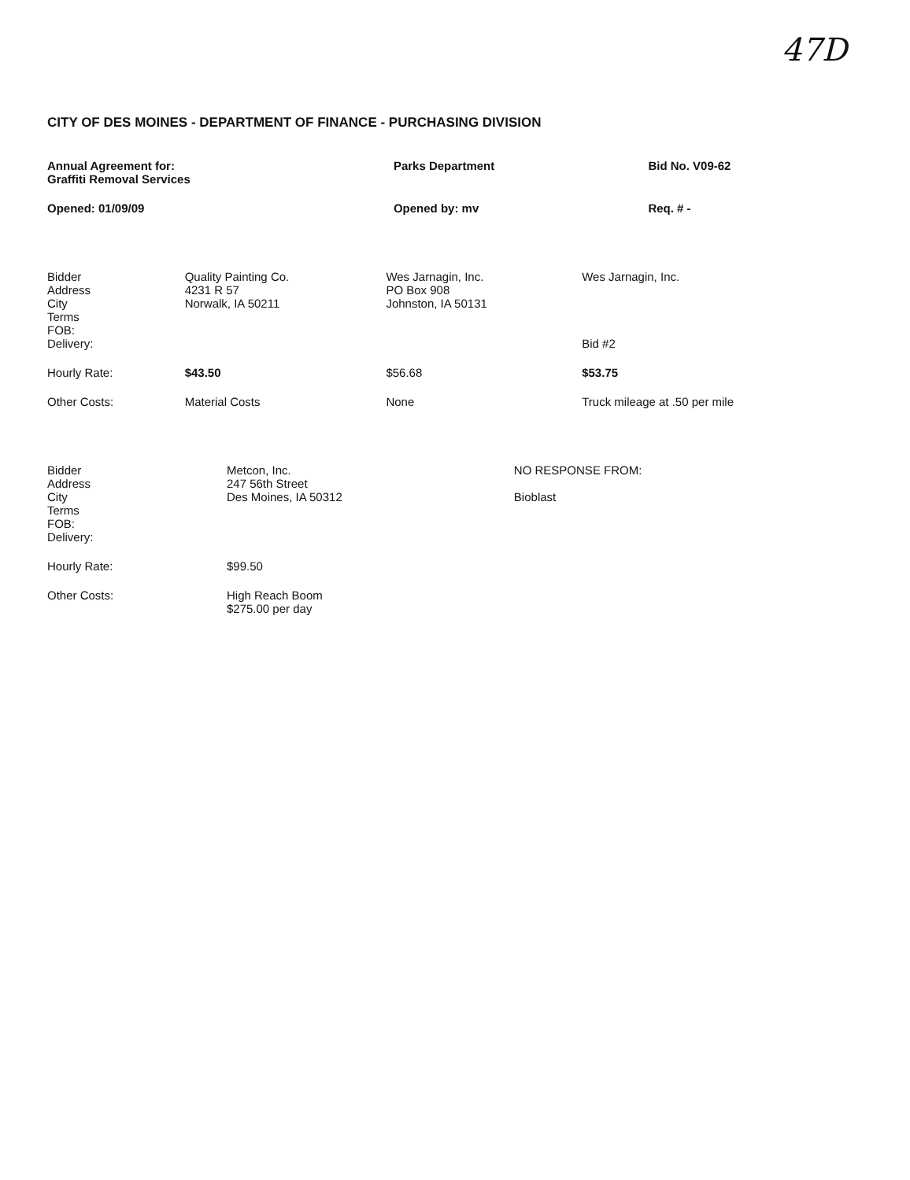47D
CITY OF DES MOINES - DEPARTMENT OF FINANCE - PURCHASING DIVISION
| Annual Agreement for: Graffiti Removal Services | Parks Department | Bid No. V09-62 |
| Opened: 01/09/09 | Opened by: mv | Req. # - |
| Bidder Address City Terms FOB: Delivery: | Quality Painting Co. 4231 R 57 Norwalk, IA 50211 | Wes Jarnagin, Inc. PO Box 908 Johnston, IA 50131 | Wes Jarnagin, Inc. Bid #2 |
| Hourly Rate: | $43.50 | $56.68 | $53.75 |
| Other Costs: | Material Costs | None | Truck mileage at .50 per mile |
| Bidder Address City Terms FOB: Delivery: | Metcon, Inc. 247 56th Street Des Moines, IA 50312 | NO RESPONSE FROM: Bioblast | |
| Hourly Rate: | $99.50 | | |
| Other Costs: | High Reach Boom $275.00 per day | | |